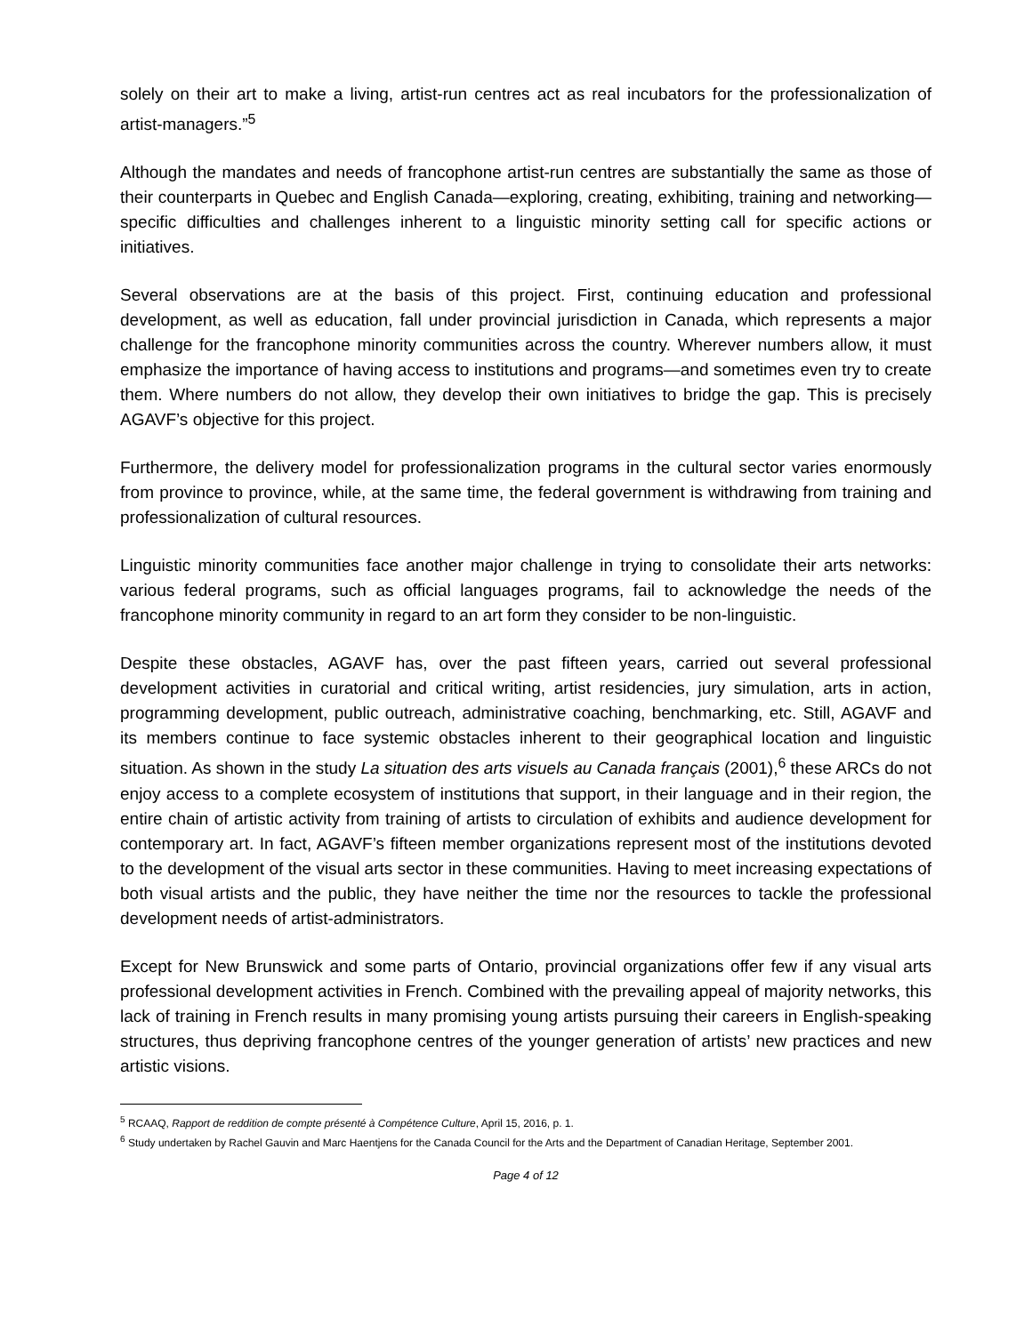solely on their art to make a living, artist-run centres act as real incubators for the professionalization of artist-managers.”<sup>5</sup>
Although the mandates and needs of francophone artist-run centres are substantially the same as those of their counterparts in Quebec and English Canada—exploring, creating, exhibiting, training and networking—specific difficulties and challenges inherent to a linguistic minority setting call for specific actions or initiatives.
Several observations are at the basis of this project. First, continuing education and professional development, as well as education, fall under provincial jurisdiction in Canada, which represents a major challenge for the francophone minority communities across the country. Wherever numbers allow, it must emphasize the importance of having access to institutions and programs—and sometimes even try to create them. Where numbers do not allow, they develop their own initiatives to bridge the gap. This is precisely AGAVF’s objective for this project.
Furthermore, the delivery model for professionalization programs in the cultural sector varies enormously from province to province, while, at the same time, the federal government is withdrawing from training and professionalization of cultural resources.
Linguistic minority communities face another major challenge in trying to consolidate their arts networks: various federal programs, such as official languages programs, fail to acknowledge the needs of the francophone minority community in regard to an art form they consider to be non-linguistic.
Despite these obstacles, AGAVF has, over the past fifteen years, carried out several professional development activities in curatorial and critical writing, artist residencies, jury simulation, arts in action, programming development, public outreach, administrative coaching, benchmarking, etc. Still, AGAVF and its members continue to face systemic obstacles inherent to their geographical location and linguistic situation. As shown in the study La situation des arts visuels au Canada français (2001),<sup>6</sup> these ARCs do not enjoy access to a complete ecosystem of institutions that support, in their language and in their region, the entire chain of artistic activity from training of artists to circulation of exhibits and audience development for contemporary art. In fact, AGAVF’s fifteen member organizations represent most of the institutions devoted to the development of the visual arts sector in these communities. Having to meet increasing expectations of both visual artists and the public, they have neither the time nor the resources to tackle the professional development needs of artist-administrators.
Except for New Brunswick and some parts of Ontario, provincial organizations offer few if any visual arts professional development activities in French. Combined with the prevailing appeal of majority networks, this lack of training in French results in many promising young artists pursuing their careers in English-speaking structures, thus depriving francophone centres of the younger generation of artists’ new practices and new artistic visions.
<sup>5</sup> RCAAQ, Rapport de reddition de compte présenté à Compétence Culture, April 15, 2016, p. 1.
<sup>6</sup> Study undertaken by Rachel Gauvin and Marc Haentjens for the Canada Council for the Arts and the Department of Canadian Heritage, September 2001.
Page 4 of 12